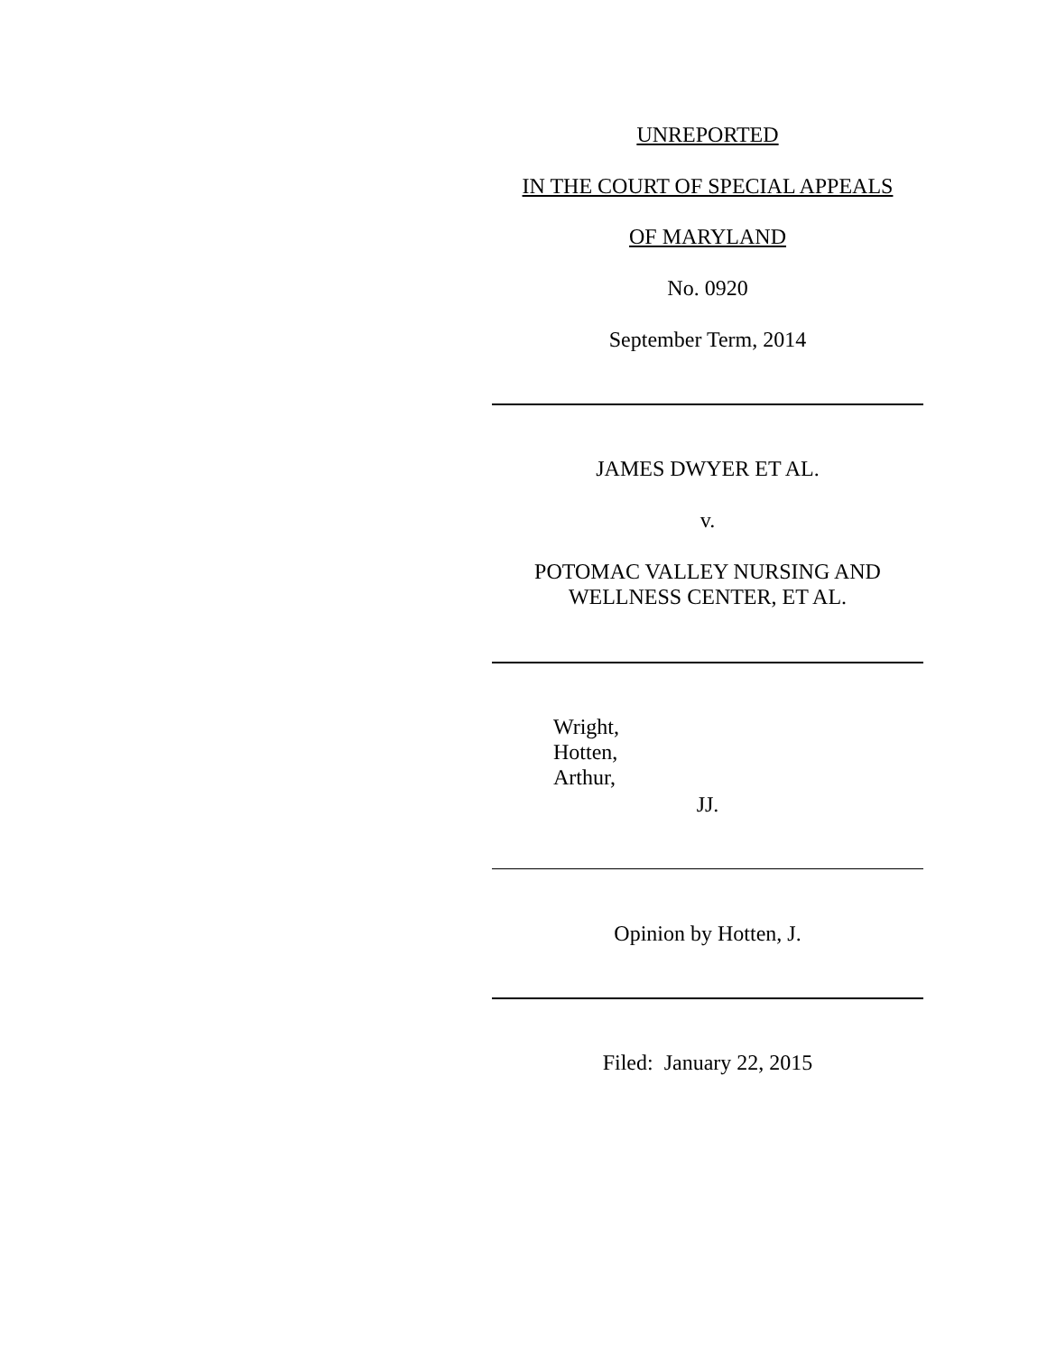UNREPORTED
IN THE COURT OF SPECIAL APPEALS
OF MARYLAND
No. 0920
September Term, 2014
JAMES DWYER ET AL.
v.
POTOMAC VALLEY NURSING AND
WELLNESS CENTER, ET AL.
Wright,
Hotten,
Arthur,
JJ.
Opinion by Hotten, J.
Filed: January 22, 2015